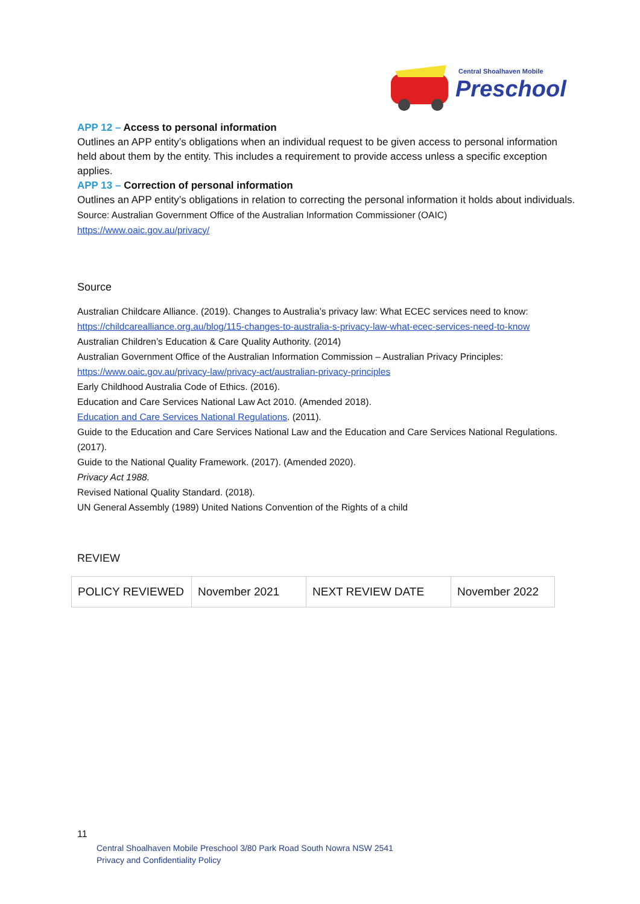Central Shoalhaven Mobile
Preschool
APP 12 – Access to personal information
Outlines an APP entity’s obligations when an individual request to be given access to personal information held about them by the entity. This includes a requirement to provide access unless a specific exception applies.
APP 13 – Correction of personal information
Outlines an APP entity’s obligations in relation to correcting the personal information it holds about individuals.
Source: Australian Government Office of the Australian Information Commissioner (OAIC)
https://www.oaic.gov.au/privacy/
Source
Australian Childcare Alliance. (2019). Changes to Australia’s privacy law: What ECEC services need to know:
https://childcarealliance.org.au/blog/115-changes-to-australia-s-privacy-law-what-ecec-services-need-to-know
Australian Children’s Education & Care Quality Authority. (2014)
Australian Government Office of the Australian Information Commission – Australian Privacy Principles:
https://www.oaic.gov.au/privacy-law/privacy-act/australian-privacy-principles
Early Childhood Australia Code of Ethics. (2016).
Education and Care Services National Law Act 2010. (Amended 2018).
Education and Care Services National Regulations. (2011).
Guide to the Education and Care Services National Law and the Education and Care Services National Regulations. (2017).
Guide to the National Quality Framework. (2017). (Amended 2020).
Privacy Act 1988.
Revised National Quality Standard. (2018).
UN General Assembly (1989) United Nations Convention of the Rights of a child
REVIEW
| POLICY REVIEWED | November 2021 | NEXT REVIEW DATE | November 2022 |
11
Central Shoalhaven Mobile Preschool 3/80 Park Road South Nowra NSW 2541
Privacy and Confidentiality Policy